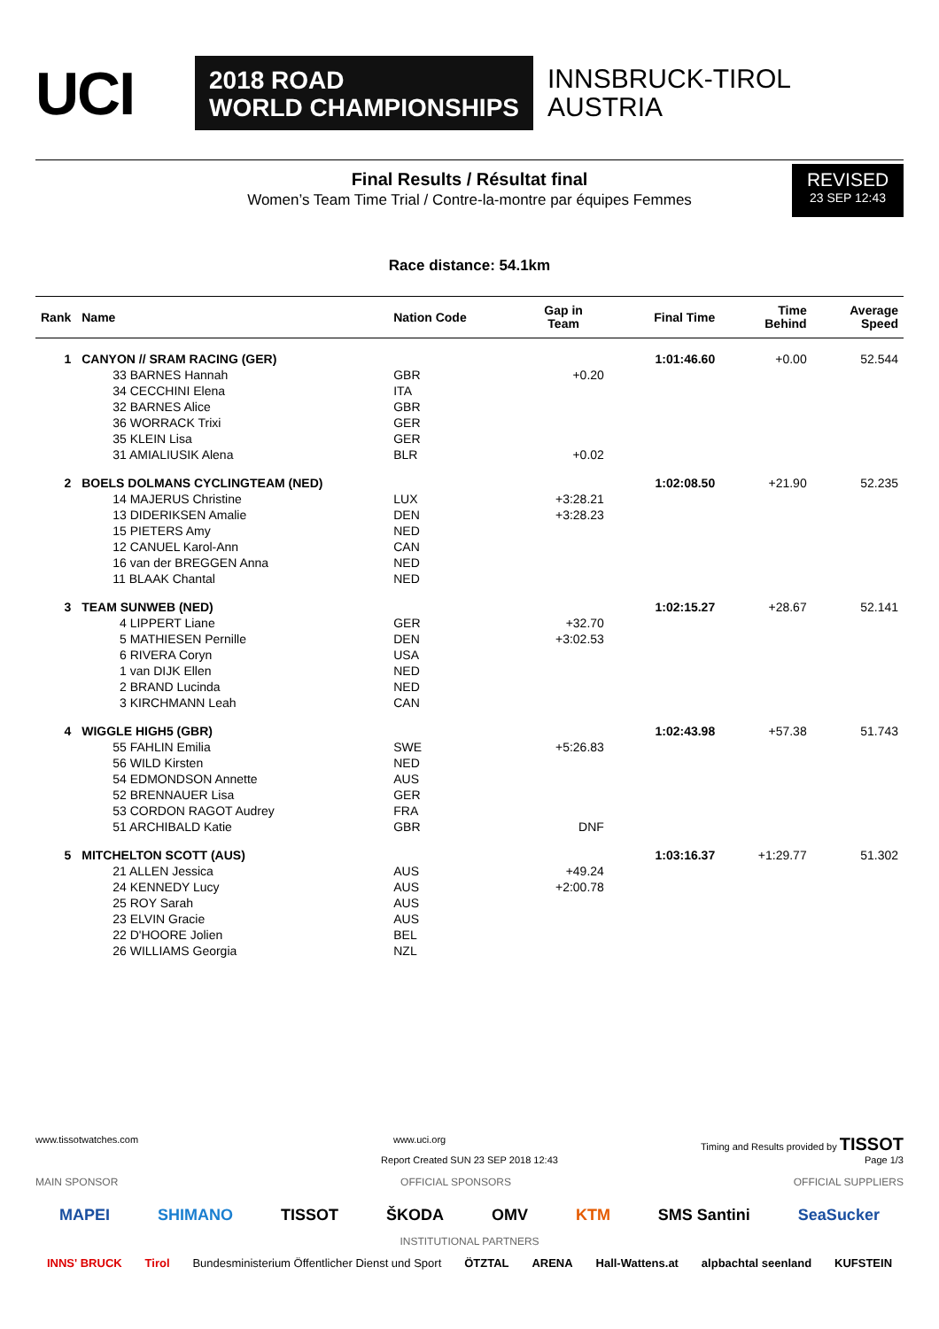UCI
2018 ROAD
WORLD CHAMPIONSHIPS
INNSBRUCK-TIROL
AUSTRIA
Final Results / Résultat final
Women’s Team Time Trial / Contre-la-montre par équipes Femmes
REVISED
23 SEP 12:43
Race distance: 54.1km
| Rank | Name | Nation Code | Gap in Team | Final Time | Time Behind | Average Speed |
| --- | --- | --- | --- | --- | --- | --- |
| 1 | CANYON // SRAM RACING (GER) | | | 1:01:46.60 | +0.00 | 52.544 |
| | 33 BARNES Hannah | GBR | +0.20 | | | |
| | 34 CECCHINI Elena | ITA | | | | |
| | 32 BARNES Alice | GBR | | | | |
| | 36 WORRACK Trixi | GER | | | | |
| | 35 KLEIN Lisa | GER | | | | |
| | 31 AMIALIUSIK Alena | BLR | +0.02 | | | |
| 2 | BOELS DOLMANS CYCLINGTEAM (NED) | | | 1:02:08.50 | +21.90 | 52.235 |
| | 14 MAJERUS Christine | LUX | +3:28.21 | | | |
| | 13 DIDERIKSEN Amalie | DEN | +3:28.23 | | | |
| | 15 PIETERS Amy | NED | | | | |
| | 12 CANUEL Karol-Ann | CAN | | | | |
| | 16 van der BREGGEN Anna | NED | | | | |
| | 11 BLAAK Chantal | NED | | | | |
| 3 | TEAM SUNWEB (NED) | | | 1:02:15.27 | +28.67 | 52.141 |
| | 4 LIPPERT Liane | GER | +32.70 | | | |
| | 5 MATHIESEN Pernille | DEN | +3:02.53 | | | |
| | 6 RIVERA Coryn | USA | | | | |
| | 1 van DIJK Ellen | NED | | | | |
| | 2 BRAND Lucinda | NED | | | | |
| | 3 KIRCHMANN Leah | CAN | | | | |
| 4 | WIGGLE HIGH5 (GBR) | | | 1:02:43.98 | +57.38 | 51.743 |
| | 55 FAHLIN Emilia | SWE | +5:26.83 | | | |
| | 56 WILD Kirsten | NED | | | | |
| | 54 EDMONDSON Annette | AUS | | | | |
| | 52 BRENNAUER Lisa | GER | | | | |
| | 53 CORDON RAGOT Audrey | FRA | | | | |
| | 51 ARCHIBALD Katie | GBR | DNF | | | |
| 5 | MITCHELTON SCOTT (AUS) | | | 1:03:16.37 | +1:29.77 | 51.302 |
| | 21 ALLEN Jessica | AUS | +49.24 | | | |
| | 24 KENNEDY Lucy | AUS | +2:00.78 | | | |
| | 25 ROY Sarah | AUS | | | | |
| | 23 ELVIN Gracie | AUS | | | | |
| | 22 D'HOORE Jolien | BEL | | | | |
| | 26 WILLIAMS Georgia | NZL | | | | |
www.tissotwatches.com www.uci.org Timing and Results provided by TISSOT
Report Created SUN 23 SEP 2018 12:43 Page 1/3
MAIN SPONSOR OFFICIAL SPONSORS OFFICIAL SUPPLIERS
MAPEI SHIMANO TISSOT ŠKODA OMV KTM SMS Santini SeaSucker
INSTITUTIONAL PARTNERS
INNS' BRUCK Tirol Bundesministerium Öffentlicher Dienst und Sport ÖTZTAL ARENA Hall-Wattens.at alpbachtal seenland KUFSTEIN